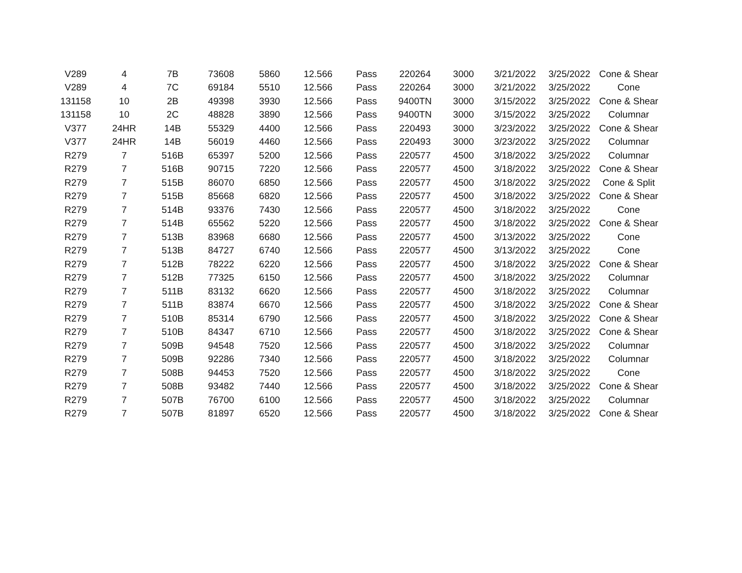| V289 | 4 | 7B | 73608 | 5860 | 12.566 | Pass | 220264 | 3000 | 3/21/2022 | 3/25/2022 | Cone & Shear |
| V289 | 4 | 7C | 69184 | 5510 | 12.566 | Pass | 220264 | 3000 | 3/21/2022 | 3/25/2022 | Cone |
| 131158 | 10 | 2B | 49398 | 3930 | 12.566 | Pass | 9400TN | 3000 | 3/15/2022 | 3/25/2022 | Cone & Shear |
| 131158 | 10 | 2C | 48828 | 3890 | 12.566 | Pass | 9400TN | 3000 | 3/15/2022 | 3/25/2022 | Columnar |
| V377 | 24HR | 14B | 55329 | 4400 | 12.566 | Pass | 220493 | 3000 | 3/23/2022 | 3/25/2022 | Cone & Shear |
| V377 | 24HR | 14B | 56019 | 4460 | 12.566 | Pass | 220493 | 3000 | 3/23/2022 | 3/25/2022 | Columnar |
| R279 | 7 | 516B | 65397 | 5200 | 12.566 | Pass | 220577 | 4500 | 3/18/2022 | 3/25/2022 | Columnar |
| R279 | 7 | 516B | 90715 | 7220 | 12.566 | Pass | 220577 | 4500 | 3/18/2022 | 3/25/2022 | Cone & Shear |
| R279 | 7 | 515B | 86070 | 6850 | 12.566 | Pass | 220577 | 4500 | 3/18/2022 | 3/25/2022 | Cone & Split |
| R279 | 7 | 515B | 85668 | 6820 | 12.566 | Pass | 220577 | 4500 | 3/18/2022 | 3/25/2022 | Cone & Shear |
| R279 | 7 | 514B | 93376 | 7430 | 12.566 | Pass | 220577 | 4500 | 3/18/2022 | 3/25/2022 | Cone |
| R279 | 7 | 514B | 65562 | 5220 | 12.566 | Pass | 220577 | 4500 | 3/18/2022 | 3/25/2022 | Cone & Shear |
| R279 | 7 | 513B | 83968 | 6680 | 12.566 | Pass | 220577 | 4500 | 3/13/2022 | 3/25/2022 | Cone |
| R279 | 7 | 513B | 84727 | 6740 | 12.566 | Pass | 220577 | 4500 | 3/13/2022 | 3/25/2022 | Cone |
| R279 | 7 | 512B | 78222 | 6220 | 12.566 | Pass | 220577 | 4500 | 3/18/2022 | 3/25/2022 | Cone & Shear |
| R279 | 7 | 512B | 77325 | 6150 | 12.566 | Pass | 220577 | 4500 | 3/18/2022 | 3/25/2022 | Columnar |
| R279 | 7 | 511B | 83132 | 6620 | 12.566 | Pass | 220577 | 4500 | 3/18/2022 | 3/25/2022 | Columnar |
| R279 | 7 | 511B | 83874 | 6670 | 12.566 | Pass | 220577 | 4500 | 3/18/2022 | 3/25/2022 | Cone & Shear |
| R279 | 7 | 510B | 85314 | 6790 | 12.566 | Pass | 220577 | 4500 | 3/18/2022 | 3/25/2022 | Cone & Shear |
| R279 | 7 | 510B | 84347 | 6710 | 12.566 | Pass | 220577 | 4500 | 3/18/2022 | 3/25/2022 | Cone & Shear |
| R279 | 7 | 509B | 94548 | 7520 | 12.566 | Pass | 220577 | 4500 | 3/18/2022 | 3/25/2022 | Columnar |
| R279 | 7 | 509B | 92286 | 7340 | 12.566 | Pass | 220577 | 4500 | 3/18/2022 | 3/25/2022 | Columnar |
| R279 | 7 | 508B | 94453 | 7520 | 12.566 | Pass | 220577 | 4500 | 3/18/2022 | 3/25/2022 | Cone |
| R279 | 7 | 508B | 93482 | 7440 | 12.566 | Pass | 220577 | 4500 | 3/18/2022 | 3/25/2022 | Cone & Shear |
| R279 | 7 | 507B | 76700 | 6100 | 12.566 | Pass | 220577 | 4500 | 3/18/2022 | 3/25/2022 | Columnar |
| R279 | 7 | 507B | 81897 | 6520 | 12.566 | Pass | 220577 | 4500 | 3/18/2022 | 3/25/2022 | Cone & Shear |